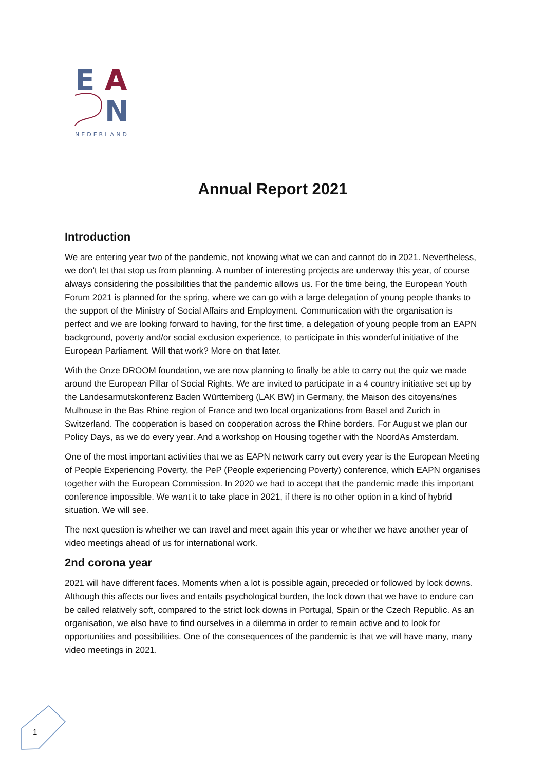E
A
N
NEDERLAND
Annual Report 2021
Introduction
We are entering year two of the pandemic, not knowing what we can and cannot do in 2021. Nevertheless, we don't let that stop us from planning. A number of interesting projects are underway this year, of course always considering the possibilities that the pandemic allows us. For the time being, the European Youth Forum 2021 is planned for the spring, where we can go with a large delegation of young people thanks to the support of the Ministry of Social Affairs and Employment. Communication with the organisation is perfect and we are looking forward to having, for the first time, a delegation of young people from an EAPN background, poverty and/or social exclusion experience, to participate in this wonderful initiative of the European Parliament. Will that work? More on that later.
With the Onze DROOM foundation, we are now planning to finally be able to carry out the quiz we made around the European Pillar of Social Rights. We are invited to participate in a 4 country initiative set up by the Landesarmutskonferenz Baden Württemberg (LAK BW) in Germany, the Maison des citoyens/nes Mulhouse in the Bas Rhine region of France and two local organizations from Basel and Zurich in Switzerland. The cooperation is based on cooperation across the Rhine borders. For August we plan our Policy Days, as we do every year. And a workshop on Housing together with the NoordAs Amsterdam.
One of the most important activities that we as EAPN network carry out every year is the European Meeting of People Experiencing Poverty, the PeP (People experiencing Poverty) conference, which EAPN organises together with the European Commission. In 2020 we had to accept that the pandemic made this important conference impossible. We want it to take place in 2021, if there is no other option in a kind of hybrid situation. We will see.
The next question is whether we can travel and meet again this year or whether we have another year of video meetings ahead of us for international work.
2nd corona year
2021 will have different faces. Moments when a lot is possible again, preceded or followed by lock downs. Although this affects our lives and entails psychological burden, the lock down that we have to endure can be called relatively soft, compared to the strict lock downs in Portugal, Spain or the Czech Republic. As an organisation, we also have to find ourselves in a dilemma in order to remain active and to look for opportunities and possibilities. One of the consequences of the pandemic is that we will have many, many video meetings in 2021.
1